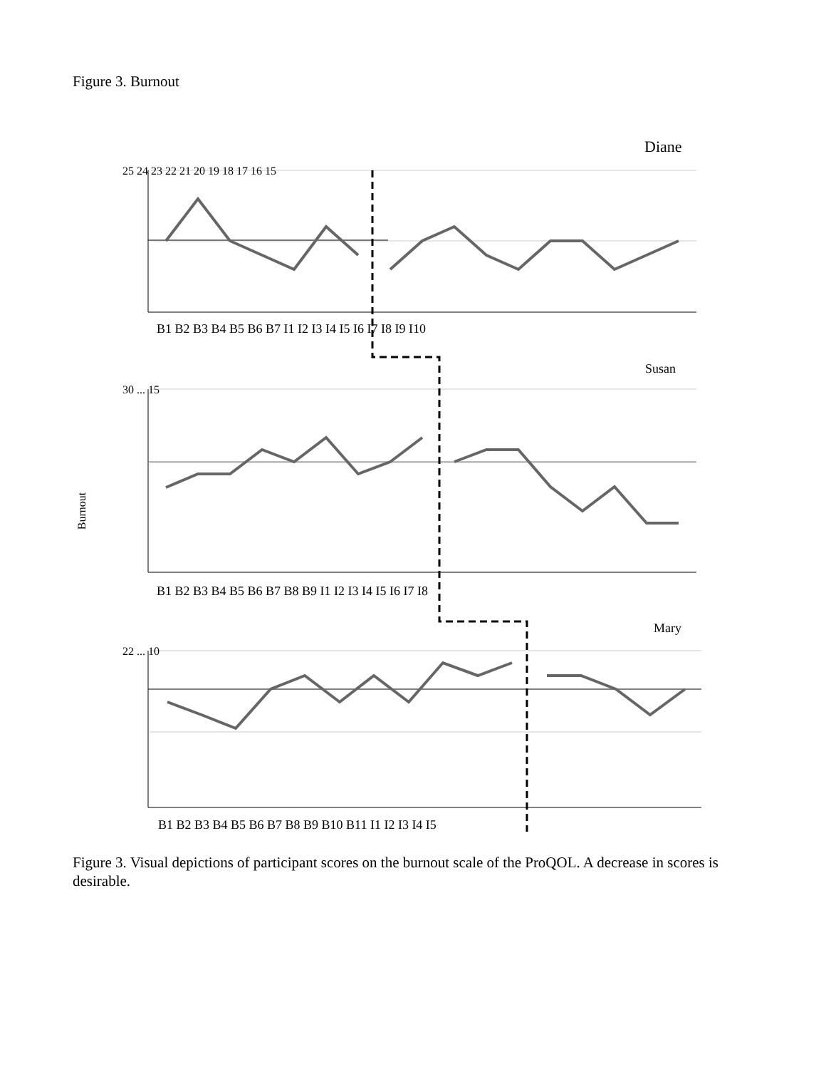Figure 3. Burnout
Diane
Susan
Mary
Burnout
B1 B2 B3 B4 B5 B6 B7 I1 I2 I3 I4 I5 I6 I7 I8 I9 I10
B1 B2 B3 B4 B5 B6 B7 B8 B9 I1 I2 I3 I4 I5 I6 I7 I8
B1 B2 B3 B4 B5 B6 B7 B8 B9 B10 B11 I1 I2 I3 I4 I5
25 24 23 22 21 20 19 18 17 16 15
30 ... 15
22 ... 10
Figure 3. Visual depictions of participant scores on the burnout scale of the ProQOL. A decrease in scores is desirable.